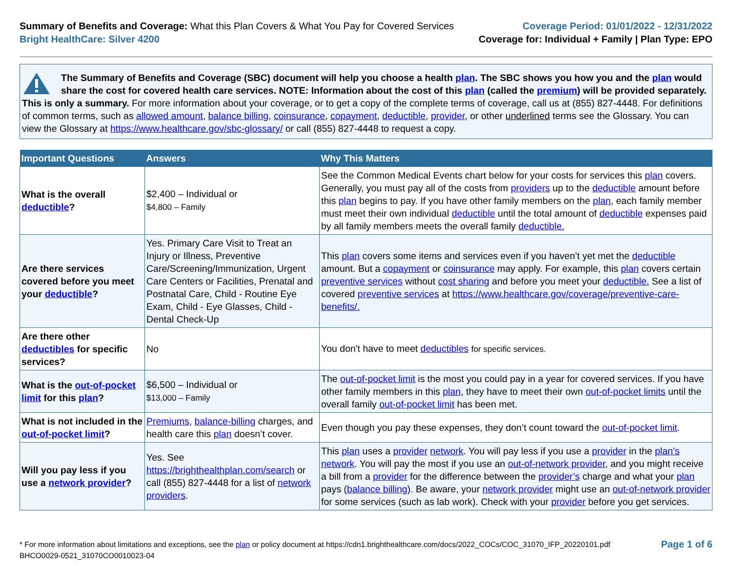Summary of Benefits and Coverage: What this Plan Covers & What You Pay for Covered Services
Bright HealthCare: Silver 4200
Coverage Period: 01/01/2022 - 12/31/2022
Coverage for: Individual + Family | Plan Type: EPO
The Summary of Benefits and Coverage (SBC) document will help you choose a health plan. The SBC shows you how you and the plan would share the cost for covered health care services. NOTE: Information about the cost of this plan (called the premium) will be provided separately. This is only a summary. For more information about your coverage, or to get a copy of the complete terms of coverage, call us at (855) 827-4448. For definitions of common terms, such as allowed amount, balance billing, coinsurance, copayment, deductible, provider, or other underlined terms see the Glossary. You can view the Glossary at https://www.healthcare.gov/sbc-glossary/ or call (855) 827-4448 to request a copy.
| Important Questions | Answers | Why This Matters |
| --- | --- | --- |
| What is the overall deductible ? | $2,400 – Individual or $4,800 – Family | See the Common Medical Events chart below for your costs for services this plan covers. Generally, you must pay all of the costs from providers up to the deductible amount before this plan begins to pay. If you have other family members on the plan , each family member must meet their own individual deductible until the total amount of deductible expenses paid by all family members meets the overall family deductible. |
| Are there services covered before you meet your deductible ? | Yes. Primary Care Visit to Treat an Injury or Illness, Preventive Care/Screening/Immunization, Urgent Care Centers or Facilities, Prenatal and Postnatal Care, Child - Routine Eye Exam, Child - Eye Glasses, Child - Dental Check-Up | This plan covers some items and services even if you haven’t yet met the deductible amount. But a copayment or coinsurance may apply. For example, this plan covers certain preventive services without cost sharing and before you meet your deductible. See a list of covered preventive services at https://www.healthcare.gov/coverage/preventive-care-benefits/. |
| Are there other deductibles for specific services? | No | You don't have to meet deductibles for specific services. |
| What is the out-of-pocket limit for this plan ? | $6,500 – Individual or $13,000 – Family | The out-of-pocket limit is the most you could pay in a year for covered services. If you have other family members in this plan , they have to meet their own out-of-pocket limits until the overall family out-of-pocket limit has been met. |
| What is not included in the out-of-pocket limit ? | Premiums , balance-billing charges, and health care this plan doesn’t cover. | Even though you pay these expenses, they don’t count toward the out-of-pocket limit . |
| Will you pay less if you use a network provider ? | Yes. See https://brighthealthplan.com/search or call (855) 827-4448 for a list of network providers . | This plan uses a provider network . You will pay less if you use a provider in the plan’s network . You will pay the most if you use an out-of-network provider , and you might receive a bill from a provider for the difference between the provider’s charge and what your plan pays ( balance billing ). Be aware, your network provider might use an out-of-network provider for some services (such as lab work). Check with your provider before you get services. |
* For more information about limitations and exceptions, see the plan or policy document at https://cdn1.brighthealthcare.com/docs/2022_COCs/COC_31070_IFP_20220101.pdf
BHCO0029-0521_31070CO0010023-04
Page 1 of 6